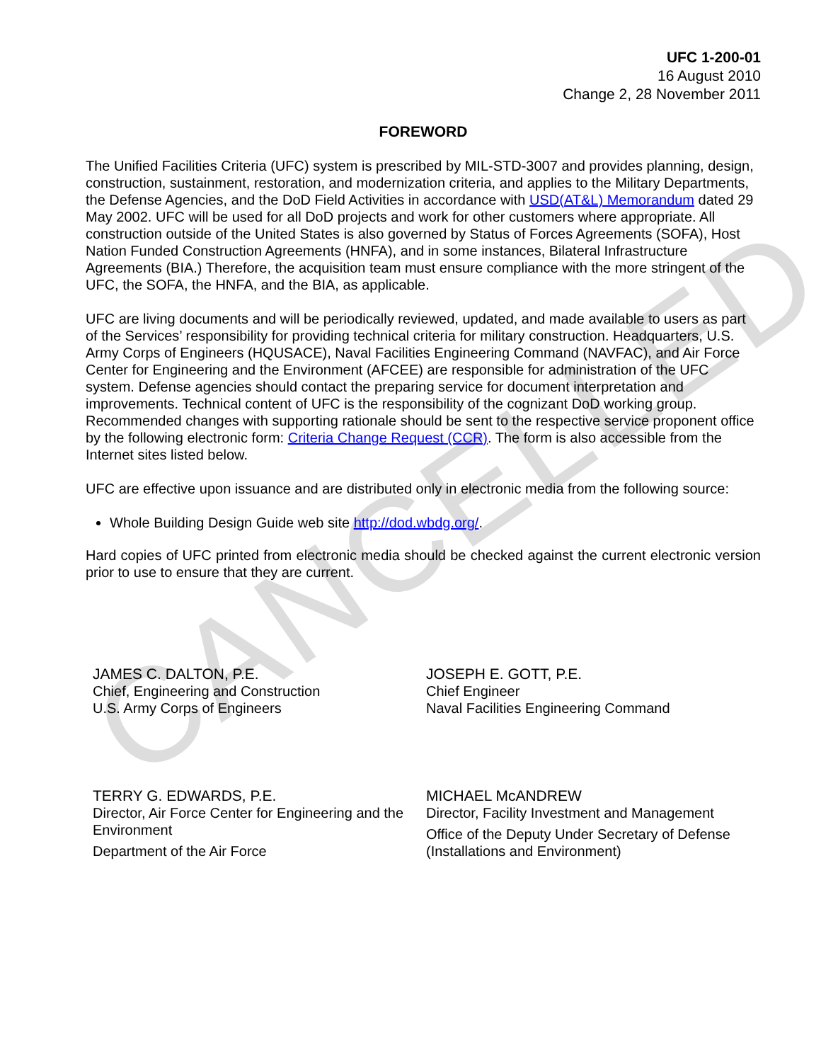CANCELLED
UFC 1-200-01
16 August 2010
Change 2, 28 November 2011
FOREWORD
The Unified Facilities Criteria (UFC) system is prescribed by MIL-STD-3007 and provides planning, design, construction, sustainment, restoration, and modernization criteria, and applies to the Military Departments, the Defense Agencies, and the DoD Field Activities in accordance with USD(AT&L) Memorandum dated 29 May 2002. UFC will be used for all DoD projects and work for other customers where appropriate. All construction outside of the United States is also governed by Status of Forces Agreements (SOFA), Host Nation Funded Construction Agreements (HNFA), and in some instances, Bilateral Infrastructure Agreements (BIA.) Therefore, the acquisition team must ensure compliance with the more stringent of the UFC, the SOFA, the HNFA, and the BIA, as applicable.
UFC are living documents and will be periodically reviewed, updated, and made available to users as part of the Services’ responsibility for providing technical criteria for military construction. Headquarters, U.S. Army Corps of Engineers (HQUSACE), Naval Facilities Engineering Command (NAVFAC), and Air Force Center for Engineering and the Environment (AFCEE) are responsible for administration of the UFC system. Defense agencies should contact the preparing service for document interpretation and improvements. Technical content of UFC is the responsibility of the cognizant DoD working group. Recommended changes with supporting rationale should be sent to the respective service proponent office by the following electronic form: Criteria Change Request (CCR). The form is also accessible from the Internet sites listed below.
UFC are effective upon issuance and are distributed only in electronic media from the following source:
Whole Building Design Guide web site http://dod.wbdg.org/.
Hard copies of UFC printed from electronic media should be checked against the current electronic version prior to use to ensure that they are current.
JAMES C. DALTON, P.E.
Chief, Engineering and Construction
U.S. Army Corps of Engineers
JOSEPH E. GOTT, P.E.
Chief Engineer
Naval Facilities Engineering Command
TERRY G. EDWARDS, P.E.
Director, Air Force Center for Engineering and the Environment
Department of the Air Force
MICHAEL McANDREW
Director, Facility Investment and Management
Office of the Deputy Under Secretary of Defense (Installations and Environment)